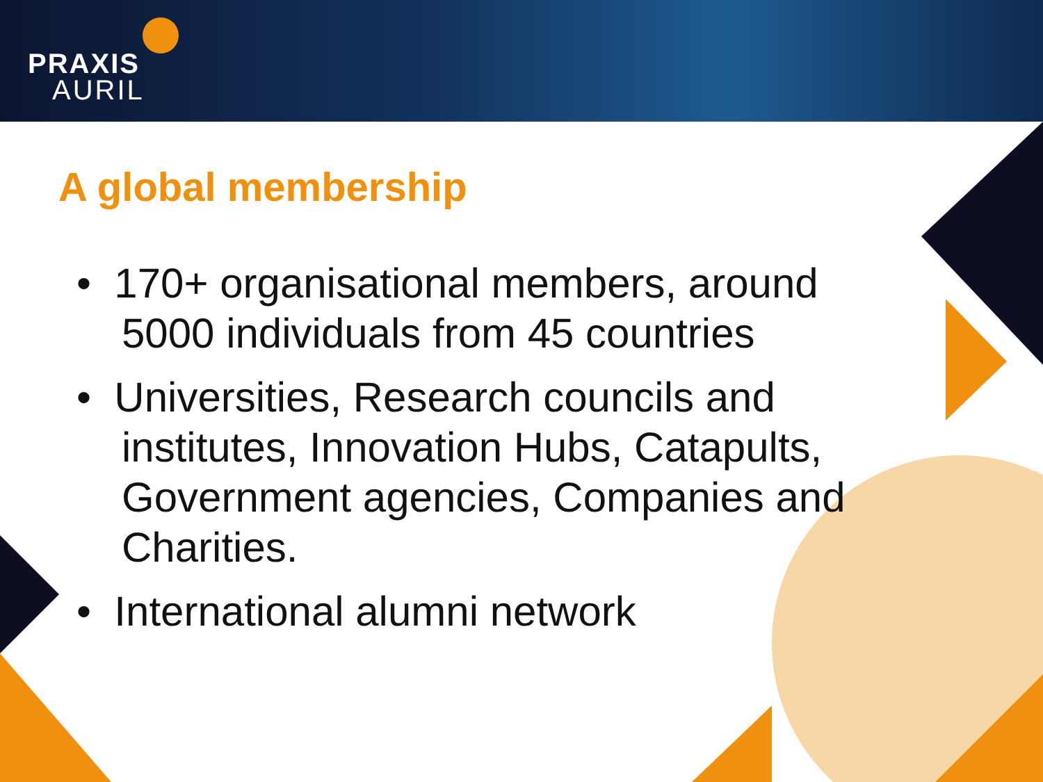PRAXIS
AURIL
A global membership
• 170+ organisational members, around 5000 individuals from 45 countries
• Universities, Research councils and institutes, Innovation Hubs, Catapults, Government agencies, Companies and Charities.
• International alumni network